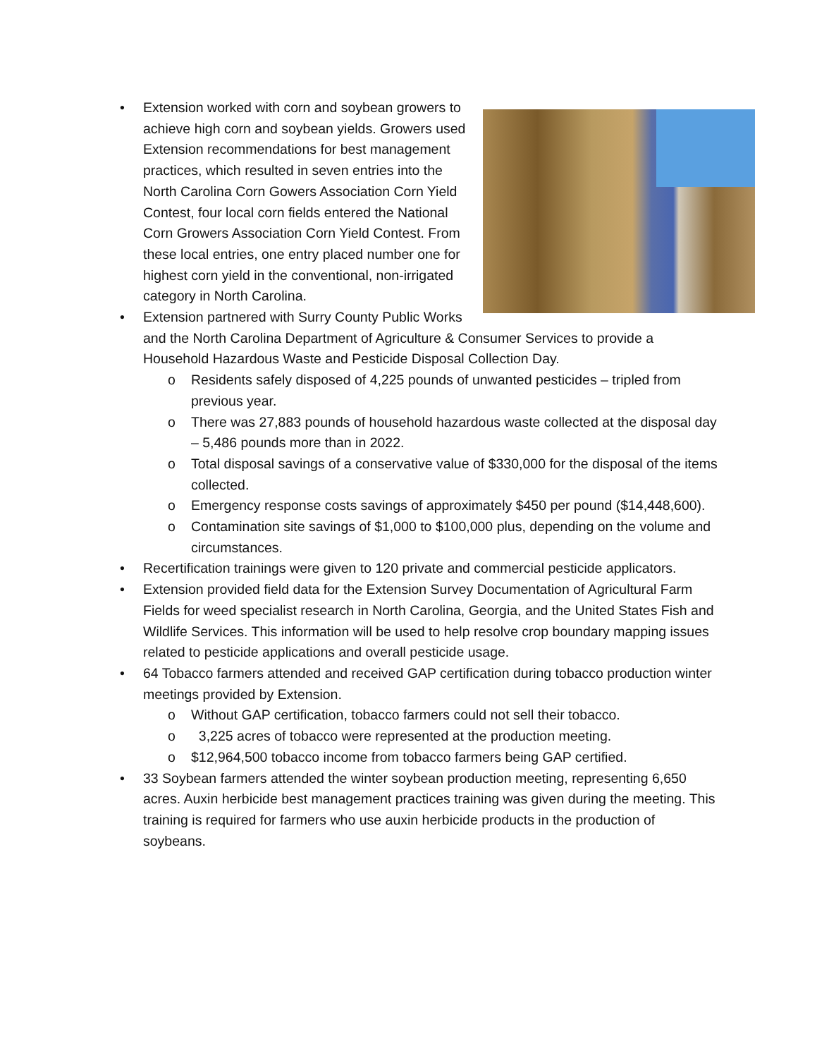•
Extension worked with corn and soybean growers to achieve high corn and soybean yields. Growers used Extension recommendations for best management practices, which resulted in seven entries into the North Carolina Corn Gowers Association Corn Yield Contest, four local corn fields entered the National Corn Growers Association Corn Yield Contest. From these local entries, one entry placed number one for highest corn yield in the conventional, non-irrigated category in North Carolina.
• Extension partnered with Surry County Public Works and the North Carolina Department of Agriculture & Consumer Services to provide a Household Hazardous Waste and Pesticide Disposal Collection Day.
o Residents safely disposed of 4,225 pounds of unwanted pesticides – tripled from previous year.
o There was 27,883 pounds of household hazardous waste collected at the disposal day – 5,486 pounds more than in 2022.
o Total disposal savings of a conservative value of $330,000 for the disposal of the items collected.
o Emergency response costs savings of approximately $450 per pound ($14,448,600).
o Contamination site savings of $1,000 to $100,000 plus, depending on the volume and circumstances.
• Recertification trainings were given to 120 private and commercial pesticide applicators.
• Extension provided field data for the Extension Survey Documentation of Agricultural Farm Fields for weed specialist research in North Carolina, Georgia, and the United States Fish and Wildlife Services. This information will be used to help resolve crop boundary mapping issues related to pesticide applications and overall pesticide usage.
• 64 Tobacco farmers attended and received GAP certification during tobacco production winter meetings provided by Extension.
o Without GAP certification, tobacco farmers could not sell their tobacco.
o 3,225 acres of tobacco were represented at the production meeting.
o $12,964,500 tobacco income from tobacco farmers being GAP certified.
• 33 Soybean farmers attended the winter soybean production meeting, representing 6,650 acres. Auxin herbicide best management practices training was given during the meeting. This training is required for farmers who use auxin herbicide products in the production of soybeans.